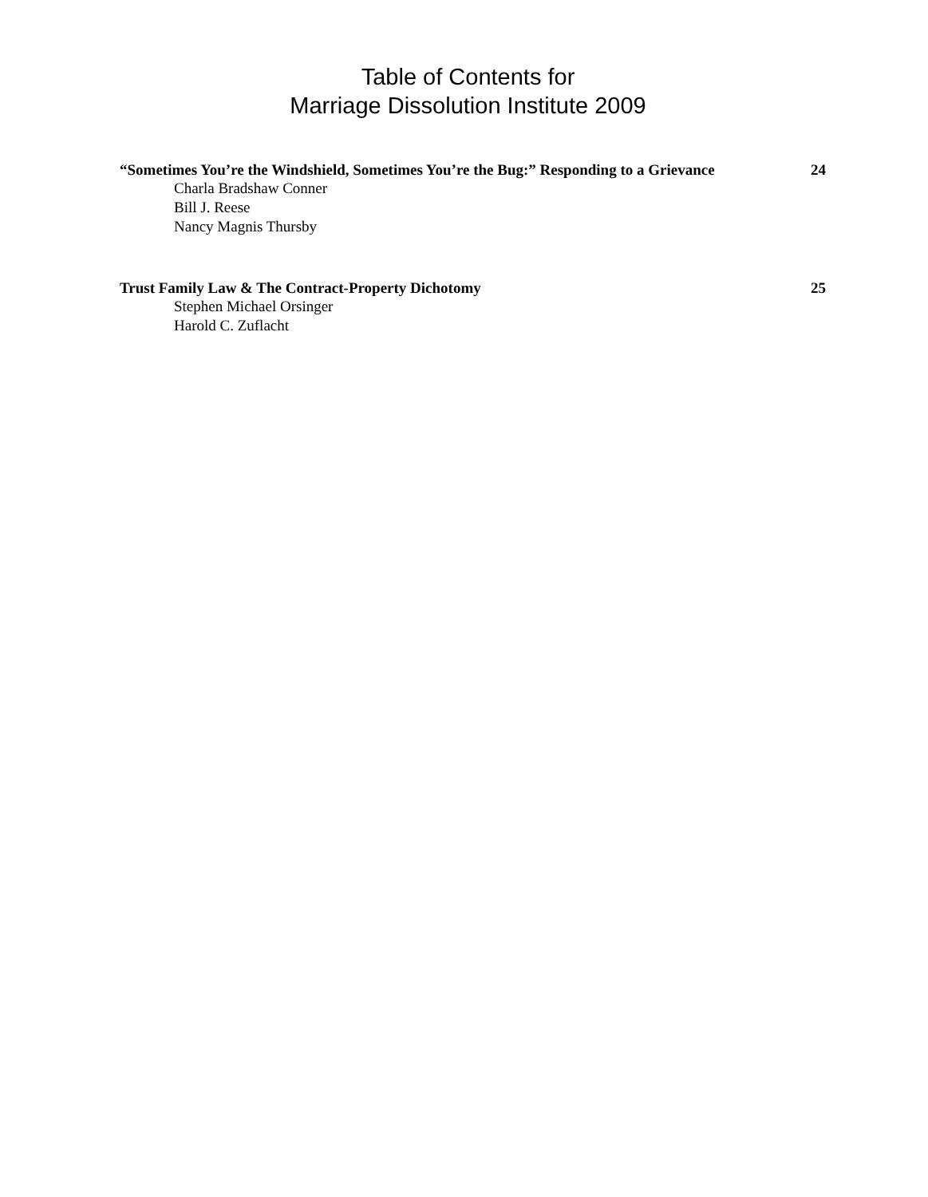Table of Contents for
Marriage Dissolution Institute 2009
“Sometimes You’re the Windshield, Sometimes You’re the Bug:” Responding to a Grievance 24
Charla Bradshaw Conner
Bill J. Reese
Nancy Magnis Thursby
Trust Family Law & The Contract-Property Dichotomy 25
Stephen Michael Orsinger
Harold C. Zuflacht